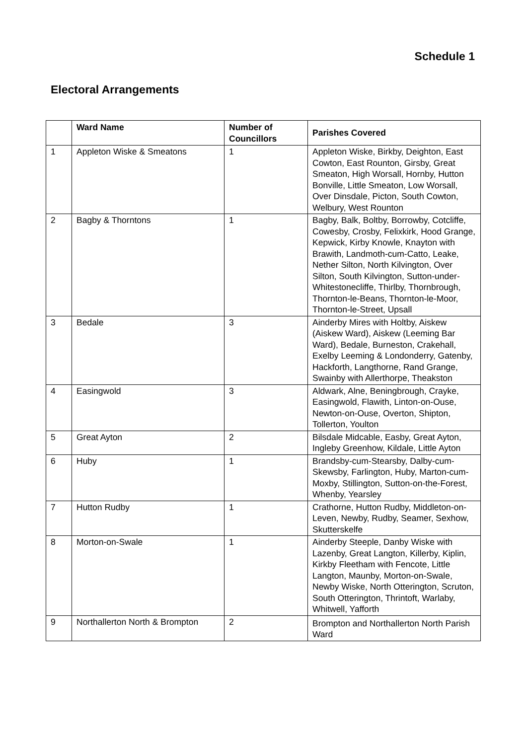Schedule 1
Electoral Arrangements
| | Ward Name | Number of Councillors | Parishes Covered |
| --- | --- | --- | --- |
| 1 | Appleton Wiske & Smeatons | 1 | Appleton Wiske, Birkby, Deighton, East Cowton, East Rounton, Girsby, Great Smeaton, High Worsall, Hornby, Hutton Bonville, Little Smeaton, Low Worsall, Over Dinsdale, Picton, South Cowton, Welbury, West Rounton |
| 2 | Bagby & Thorntons | 1 | Bagby, Balk, Boltby, Borrowby, Cotcliffe, Cowesby, Crosby, Felixkirk, Hood Grange, Kepwick, Kirby Knowle, Knayton with Brawith, Landmoth-cum-Catto, Leake, Nether Silton, North Kilvington, Over Silton, South Kilvington, Sutton-under-Whitestonecliffe, Thirlby, Thornbrough, Thornton-le-Beans, Thornton-le-Moor, Thornton-le-Street, Upsall |
| 3 | Bedale | 3 | Ainderby Mires with Holtby, Aiskew (Aiskew Ward), Aiskew (Leeming Bar Ward), Bedale, Burneston, Crakehall, Exelby Leeming & Londonderry, Gatenby, Hackforth, Langthorne, Rand Grange, Swainby with Allerthorpe, Theakston |
| 4 | Easingwold | 3 | Aldwark, Alne, Beningbrough, Crayke, Easingwold, Flawith, Linton-on-Ouse, Newton-on-Ouse, Overton, Shipton, Tollerton, Youlton |
| 5 | Great Ayton | 2 | Bilsdale Midcable, Easby, Great Ayton, Ingleby Greenhow, Kildale, Little Ayton |
| 6 | Huby | 1 | Brandsby-cum-Stearsby, Dalby-cum-Skewsby, Farlington, Huby, Marton-cum-Moxby, Stillington, Sutton-on-the-Forest, Whenby, Yearsley |
| 7 | Hutton Rudby | 1 | Crathorne, Hutton Rudby, Middleton-on-Leven, Newby, Rudby, Seamer, Sexhow, Skutterskelfe |
| 8 | Morton-on-Swale | 1 | Ainderby Steeple, Danby Wiske with Lazenby, Great Langton, Killerby, Kiplin, Kirkby Fleetham with Fencote, Little Langton, Maunby, Morton-on-Swale, Newby Wiske, North Otterington, Scruton, South Otterington, Thrintoft, Warlaby, Whitwell, Yafforth |
| 9 | Northallerton North & Brompton | 2 | Brompton and Northallerton North Parish Ward |